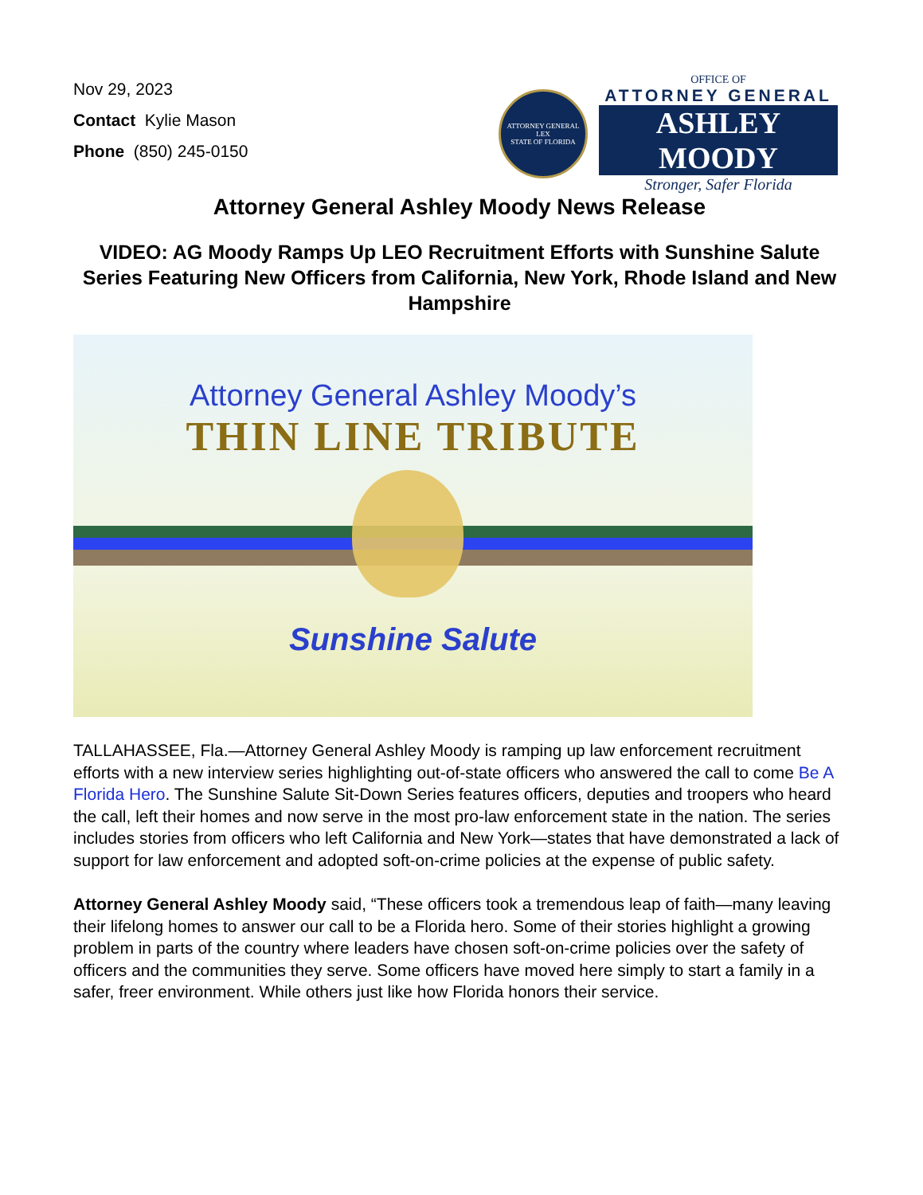Nov 29, 2023
Contact Kylie Mason
Phone (850) 245-0150
ATTORNEY GENERAL
LEX
STATE OF FLORIDA
OFFICE OF
ATTORNEY GENERAL
ASHLEY MOODY
Stronger, Safer Florida
Attorney General Ashley Moody News Release
VIDEO: AG Moody Ramps Up LEO Recruitment Efforts with Sunshine Salute Series Featuring New Officers from California, New York, Rhode Island and New Hampshire
Attorney General Ashley Moody’s
THIN LINE TRIBUTE
Sunshine Salute
TALLAHASSEE, Fla.—Attorney General Ashley Moody is ramping up law enforcement recruitment efforts with a new interview series highlighting out-of-state officers who answered the call to come Be A Florida Hero. The Sunshine Salute Sit-Down Series features officers, deputies and troopers who heard the call, left their homes and now serve in the most pro-law enforcement state in the nation. The series includes stories from officers who left California and New York—states that have demonstrated a lack of support for law enforcement and adopted soft-on-crime policies at the expense of public safety.
Attorney General Ashley Moody said, “These officers took a tremendous leap of faith—many leaving their lifelong homes to answer our call to be a Florida hero. Some of their stories highlight a growing problem in parts of the country where leaders have chosen soft-on-crime policies over the safety of officers and the communities they serve. Some officers have moved here simply to start a family in a safer, freer environment. While others just like how Florida honors their service.